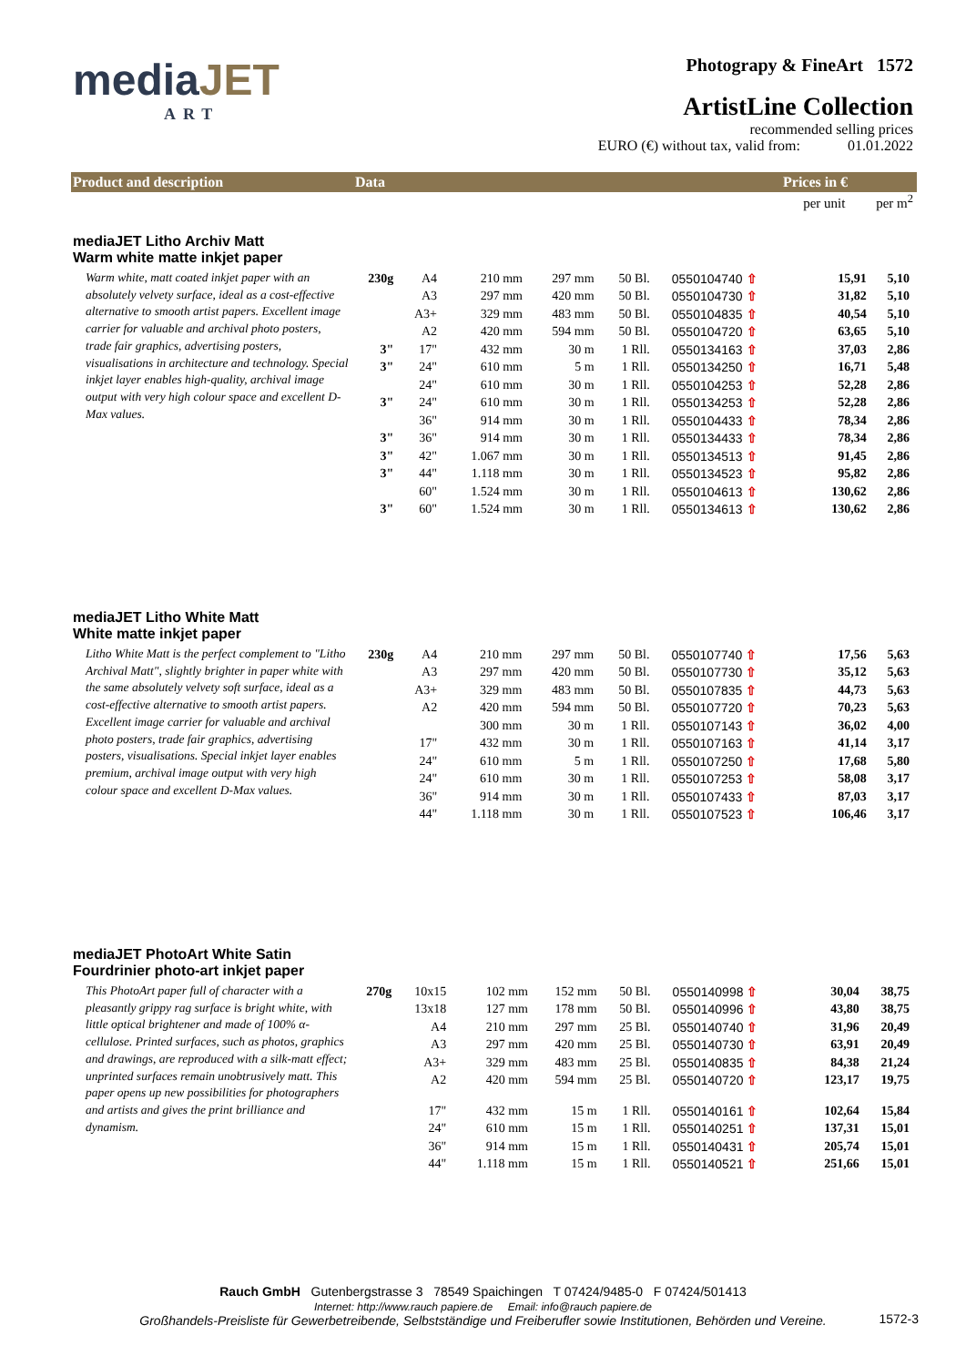mediaJET
ART
Photograpy & FineArt 1572
ArtistLine Collection
recommended selling prices
EURO (€) without tax, valid from: 01.01.2022
Product and description Data Prices in €
per unit per m<sup>2</sup>
mediaJET Litho Archiv Matt
Warm white matte inkjet paper
Warm white, matt coated inkjet paper with an absolutely velvety surface, ideal as a cost-effective alternative to smooth artist papers. Excellent image carrier for valuable and archival photo posters, trade fair graphics, advertising posters, visualisations in architecture and technology. Special inkjet layer enables high-quality, archival image output with very high colour space and excellent D-Max values.
| 230g | A4 | 210 mm | 297 mm | 50 Bl. | 0550104740 ⇧ | 15,91 | 5,10 |
| | A3 | 297 mm | 420 mm | 50 Bl. | 0550104730 ⇧ | 31,82 | 5,10 |
| | A3+ | 329 mm | 483 mm | 50 Bl. | 0550104835 ⇧ | 40,54 | 5,10 |
| | A2 | 420 mm | 594 mm | 50 Bl. | 0550104720 ⇧ | 63,65 | 5,10 |
| 3" | 17" | 432 mm | 30 m | 1 Rll. | 0550134163 ⇧ | 37,03 | 2,86 |
| 3" | 24" | 610 mm | 5 m | 1 Rll. | 0550134250 ⇧ | 16,71 | 5,48 |
| | 24" | 610 mm | 30 m | 1 Rll. | 0550104253 ⇧ | 52,28 | 2,86 |
| 3" | 24" | 610 mm | 30 m | 1 Rll. | 0550134253 ⇧ | 52,28 | 2,86 |
| | 36" | 914 mm | 30 m | 1 Rll. | 0550104433 ⇧ | 78,34 | 2,86 |
| 3" | 36" | 914 mm | 30 m | 1 Rll. | 0550134433 ⇧ | 78,34 | 2,86 |
| 3" | 42" | 1.067 mm | 30 m | 1 Rll. | 0550134513 ⇧ | 91,45 | 2,86 |
| 3" | 44" | 1.118 mm | 30 m | 1 Rll. | 0550134523 ⇧ | 95,82 | 2,86 |
| | 60" | 1.524 mm | 30 m | 1 Rll. | 0550104613 ⇧ | 130,62 | 2,86 |
| 3" | 60" | 1.524 mm | 30 m | 1 Rll. | 0550134613 ⇧ | 130,62 | 2,86 |
mediaJET Litho White Matt
White matte inkjet paper
Litho White Matt is the perfect complement to "Litho Archival Matt", slightly brighter in paper white with the same absolutely velvety soft surface, ideal as a cost-effective alternative to smooth artist papers. Excellent image carrier for valuable and archival photo posters, trade fair graphics, advertising posters, visualisations. Special inkjet layer enables premium, archival image output with very high colour space and excellent D-Max values.
| 230g | A4 | 210 mm | 297 mm | 50 Bl. | 0550107740 ⇧ | 17,56 | 5,63 |
| | A3 | 297 mm | 420 mm | 50 Bl. | 0550107730 ⇧ | 35,12 | 5,63 |
| | A3+ | 329 mm | 483 mm | 50 Bl. | 0550107835 ⇧ | 44,73 | 5,63 |
| | A2 | 420 mm | 594 mm | 50 Bl. | 0550107720 ⇧ | 70,23 | 5,63 |
| | | 300 mm | 30 m | 1 Rll. | 0550107143 ⇧ | 36,02 | 4,00 |
| | 17" | 432 mm | 30 m | 1 Rll. | 0550107163 ⇧ | 41,14 | 3,17 |
| | 24" | 610 mm | 5 m | 1 Rll. | 0550107250 ⇧ | 17,68 | 5,80 |
| | 24" | 610 mm | 30 m | 1 Rll. | 0550107253 ⇧ | 58,08 | 3,17 |
| | 36" | 914 mm | 30 m | 1 Rll. | 0550107433 ⇧ | 87,03 | 3,17 |
| | 44" | 1.118 mm | 30 m | 1 Rll. | 0550107523 ⇧ | 106,46 | 3,17 |
mediaJET PhotoArt White Satin
Fourdrinier photo-art inkjet paper
This PhotoArt paper full of character with a pleasantly grippy rag surface is bright white, with little optical brightener and made of 100% α-cellulose. Printed surfaces, such as photos, graphics and drawings, are reproduced with a silk-matt effect; unprinted surfaces remain unobtrusively matt. This paper opens up new possibilities for photographers and artists and gives the print brilliance and dynamism.
| 270g | 10x15 | 102 mm | 152 mm | 50 Bl. | 0550140998 ⇧ | 30,04 | 38,75 |
| | 13x18 | 127 mm | 178 mm | 50 Bl. | 0550140996 ⇧ | 43,80 | 38,75 |
| | A4 | 210 mm | 297 mm | 25 Bl. | 0550140740 ⇧ | 31,96 | 20,49 |
| | A3 | 297 mm | 420 mm | 25 Bl. | 0550140730 ⇧ | 63,91 | 20,49 |
| | A3+ | 329 mm | 483 mm | 25 Bl. | 0550140835 ⇧ | 84,38 | 21,24 |
| | A2 | 420 mm | 594 mm | 25 Bl. | 0550140720 ⇧ | 123,17 | 19,75 |
| | 17" | 432 mm | 15 m | 1 Rll. | 0550140161 ⇧ | 102,64 | 15,84 |
| | 24" | 610 mm | 15 m | 1 Rll. | 0550140251 ⇧ | 137,31 | 15,01 |
| | 36" | 914 mm | 15 m | 1 Rll. | 0550140431 ⇧ | 205,74 | 15,01 |
| | 44" | 1.118 mm | 15 m | 1 Rll. | 0550140521 ⇧ | 251,66 | 15,01 |
Rauch GmbH Gutenbergstrasse 3 78549 Spaichingen T 07424/9485-0 F 07424/501413
Internet: http://www.rauch papiere.de Email: info@rauch papiere.de
Großhandels-Preisliste für Gewerbetreibende, Selbstständige und Freiberufler sowie Institutionen, Behörden und Vereine.
1572-3